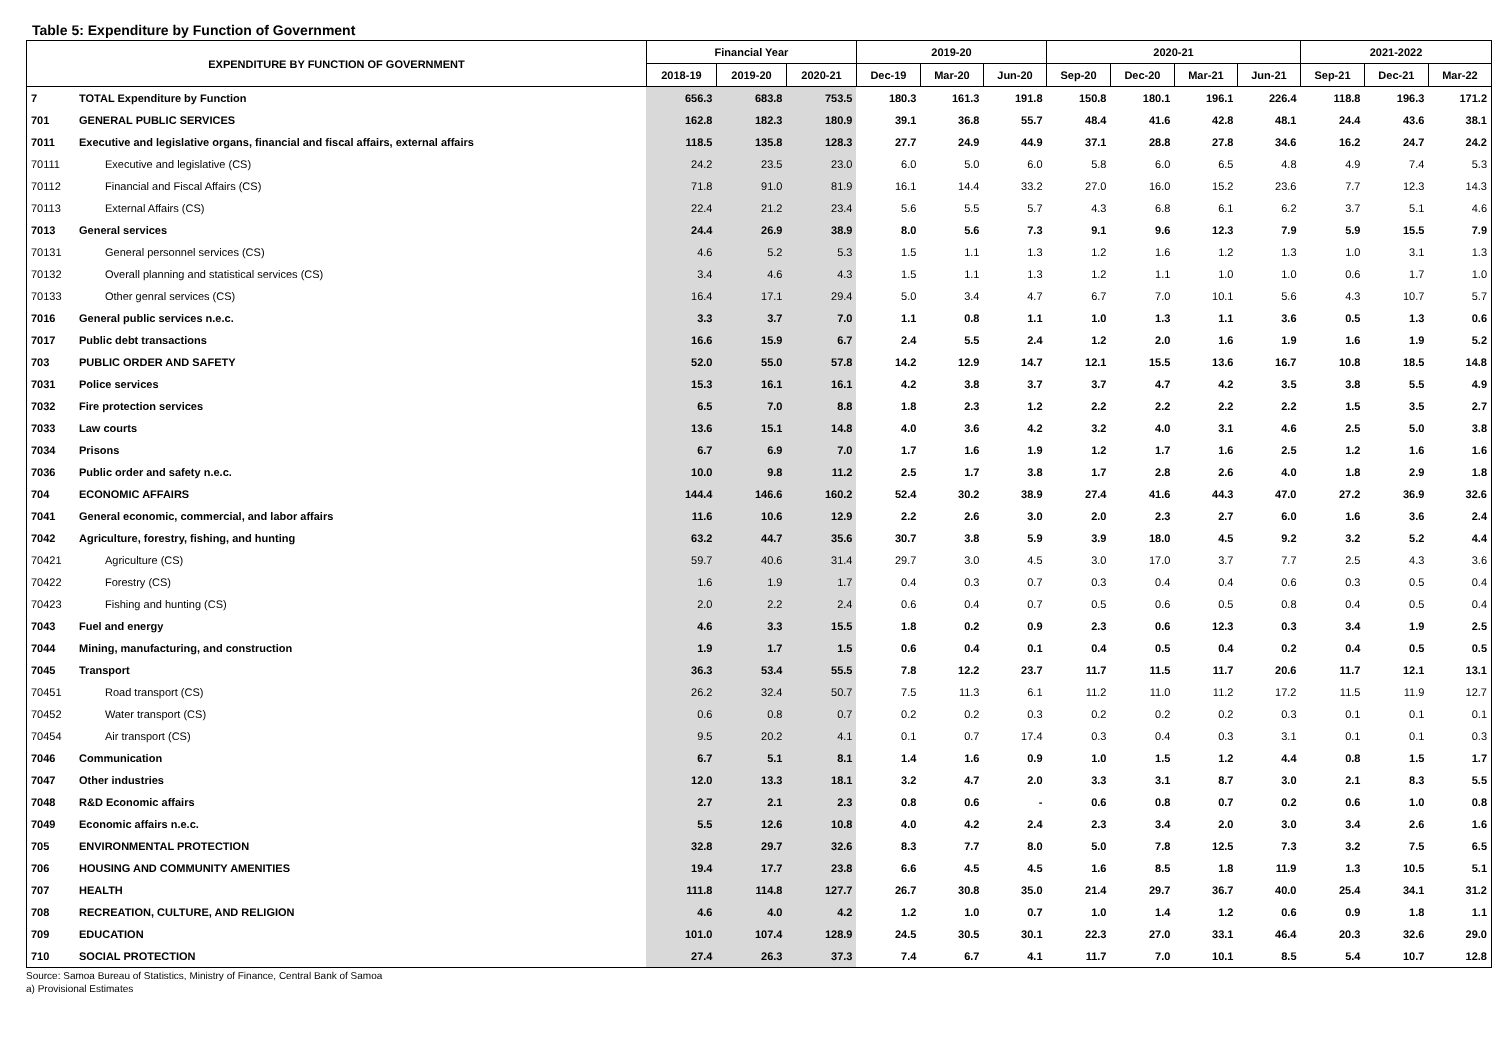Table 5: Expenditure by Function of Government
| EXPENDITURE BY FUNCTION OF GOVERNMENT | | Financial Year | | | 2019-20 | | | 2020-21 | | | | 2021-2022 | | |
| --- | --- | --- | --- | --- | --- | --- | --- | --- | --- | --- | --- | --- | --- | --- |
| | | 2018-19 | 2019-20 | 2020-21 | Dec-19 | Mar-20 | Jun-20 | Sep-20 | Dec-20 | Mar-21 | Jun-21 | Sep-21 | Dec-21 | Mar-22 |
| 7 | TOTAL Expenditure by Function | 656.3 | 683.8 | 753.5 | 180.3 | 161.3 | 191.8 | 150.8 | 180.1 | 196.1 | 226.4 | 118.8 | 196.3 | 171.2 |
| 701 | GENERAL PUBLIC SERVICES | 162.8 | 182.3 | 180.9 | 39.1 | 36.8 | 55.7 | 48.4 | 41.6 | 42.8 | 48.1 | 24.4 | 43.6 | 38.1 |
| 7011 | Executive and legislative organs, financial and fiscal affairs, external affairs | 118.5 | 135.8 | 128.3 | 27.7 | 24.9 | 44.9 | 37.1 | 28.8 | 27.8 | 34.6 | 16.2 | 24.7 | 24.2 |
| 70111 | Executive and legislative (CS) | 24.2 | 23.5 | 23.0 | 6.0 | 5.0 | 6.0 | 5.8 | 6.0 | 6.5 | 4.8 | 4.9 | 7.4 | 5.3 |
| 70112 | Financial and Fiscal Affairs (CS) | 71.8 | 91.0 | 81.9 | 16.1 | 14.4 | 33.2 | 27.0 | 16.0 | 15.2 | 23.6 | 7.7 | 12.3 | 14.3 |
| 70113 | External Affairs (CS) | 22.4 | 21.2 | 23.4 | 5.6 | 5.5 | 5.7 | 4.3 | 6.8 | 6.1 | 6.2 | 3.7 | 5.1 | 4.6 |
| 7013 | General services | 24.4 | 26.9 | 38.9 | 8.0 | 5.6 | 7.3 | 9.1 | 9.6 | 12.3 | 7.9 | 5.9 | 15.5 | 7.9 |
| 70131 | General personnel services (CS) | 4.6 | 5.2 | 5.3 | 1.5 | 1.1 | 1.3 | 1.2 | 1.6 | 1.2 | 1.3 | 1.0 | 3.1 | 1.3 |
| 70132 | Overall planning and statistical services (CS) | 3.4 | 4.6 | 4.3 | 1.5 | 1.1 | 1.3 | 1.2 | 1.1 | 1.0 | 1.0 | 0.6 | 1.7 | 1.0 |
| 70133 | Other genral services (CS) | 16.4 | 17.1 | 29.4 | 5.0 | 3.4 | 4.7 | 6.7 | 7.0 | 10.1 | 5.6 | 4.3 | 10.7 | 5.7 |
| 7016 | General public services n.e.c. | 3.3 | 3.7 | 7.0 | 1.1 | 0.8 | 1.1 | 1.0 | 1.3 | 1.1 | 3.6 | 0.5 | 1.3 | 0.6 |
| 7017 | Public debt transactions | 16.6 | 15.9 | 6.7 | 2.4 | 5.5 | 2.4 | 1.2 | 2.0 | 1.6 | 1.9 | 1.6 | 1.9 | 5.2 |
| 703 | PUBLIC ORDER AND SAFETY | 52.0 | 55.0 | 57.8 | 14.2 | 12.9 | 14.7 | 12.1 | 15.5 | 13.6 | 16.7 | 10.8 | 18.5 | 14.8 |
| 7031 | Police services | 15.3 | 16.1 | 16.1 | 4.2 | 3.8 | 3.7 | 3.7 | 4.7 | 4.2 | 3.5 | 3.8 | 5.5 | 4.9 |
| 7032 | Fire protection services | 6.5 | 7.0 | 8.8 | 1.8 | 2.3 | 1.2 | 2.2 | 2.2 | 2.2 | 2.2 | 1.5 | 3.5 | 2.7 |
| 7033 | Law courts | 13.6 | 15.1 | 14.8 | 4.0 | 3.6 | 4.2 | 3.2 | 4.0 | 3.1 | 4.6 | 2.5 | 5.0 | 3.8 |
| 7034 | Prisons | 6.7 | 6.9 | 7.0 | 1.7 | 1.6 | 1.9 | 1.2 | 1.7 | 1.6 | 2.5 | 1.2 | 1.6 | 1.6 |
| 7036 | Public order and safety n.e.c. | 10.0 | 9.8 | 11.2 | 2.5 | 1.7 | 3.8 | 1.7 | 2.8 | 2.6 | 4.0 | 1.8 | 2.9 | 1.8 |
| 704 | ECONOMIC AFFAIRS | 144.4 | 146.6 | 160.2 | 52.4 | 30.2 | 38.9 | 27.4 | 41.6 | 44.3 | 47.0 | 27.2 | 36.9 | 32.6 |
| 7041 | General economic, commercial, and labor affairs | 11.6 | 10.6 | 12.9 | 2.2 | 2.6 | 3.0 | 2.0 | 2.3 | 2.7 | 6.0 | 1.6 | 3.6 | 2.4 |
| 7042 | Agriculture, forestry, fishing, and hunting | 63.2 | 44.7 | 35.6 | 30.7 | 3.8 | 5.9 | 3.9 | 18.0 | 4.5 | 9.2 | 3.2 | 5.2 | 4.4 |
| 70421 | Agriculture (CS) | 59.7 | 40.6 | 31.4 | 29.7 | 3.0 | 4.5 | 3.0 | 17.0 | 3.7 | 7.7 | 2.5 | 4.3 | 3.6 |
| 70422 | Forestry (CS) | 1.6 | 1.9 | 1.7 | 0.4 | 0.3 | 0.7 | 0.3 | 0.4 | 0.4 | 0.6 | 0.3 | 0.5 | 0.4 |
| 70423 | Fishing and hunting (CS) | 2.0 | 2.2 | 2.4 | 0.6 | 0.4 | 0.7 | 0.5 | 0.6 | 0.5 | 0.8 | 0.4 | 0.5 | 0.4 |
| 7043 | Fuel and energy | 4.6 | 3.3 | 15.5 | 1.8 | 0.2 | 0.9 | 2.3 | 0.6 | 12.3 | 0.3 | 3.4 | 1.9 | 2.5 |
| 7044 | Mining, manufacturing, and construction | 1.9 | 1.7 | 1.5 | 0.6 | 0.4 | 0.1 | 0.4 | 0.5 | 0.4 | 0.2 | 0.4 | 0.5 | 0.5 |
| 7045 | Transport | 36.3 | 53.4 | 55.5 | 7.8 | 12.2 | 23.7 | 11.7 | 11.5 | 11.7 | 20.6 | 11.7 | 12.1 | 13.1 |
| 70451 | Road transport (CS) | 26.2 | 32.4 | 50.7 | 7.5 | 11.3 | 6.1 | 11.2 | 11.0 | 11.2 | 17.2 | 11.5 | 11.9 | 12.7 |
| 70452 | Water transport (CS) | 0.6 | 0.8 | 0.7 | 0.2 | 0.2 | 0.3 | 0.2 | 0.2 | 0.2 | 0.3 | 0.1 | 0.1 | 0.1 |
| 70454 | Air transport (CS) | 9.5 | 20.2 | 4.1 | 0.1 | 0.7 | 17.4 | 0.3 | 0.4 | 0.3 | 3.1 | 0.1 | 0.1 | 0.3 |
| 7046 | Communication | 6.7 | 5.1 | 8.1 | 1.4 | 1.6 | 0.9 | 1.0 | 1.5 | 1.2 | 4.4 | 0.8 | 1.5 | 1.7 |
| 7047 | Other industries | 12.0 | 13.3 | 18.1 | 3.2 | 4.7 | 2.0 | 3.3 | 3.1 | 8.7 | 3.0 | 2.1 | 8.3 | 5.5 |
| 7048 | R&D Economic affairs | 2.7 | 2.1 | 2.3 | 0.8 | 0.6 | - | 0.6 | 0.8 | 0.7 | 0.2 | 0.6 | 1.0 | 0.8 |
| 7049 | Economic affairs n.e.c. | 5.5 | 12.6 | 10.8 | 4.0 | 4.2 | 2.4 | 2.3 | 3.4 | 2.0 | 3.0 | 3.4 | 2.6 | 1.6 |
| 705 | ENVIRONMENTAL PROTECTION | 32.8 | 29.7 | 32.6 | 8.3 | 7.7 | 8.0 | 5.0 | 7.8 | 12.5 | 7.3 | 3.2 | 7.5 | 6.5 |
| 706 | HOUSING AND COMMUNITY AMENITIES | 19.4 | 17.7 | 23.8 | 6.6 | 4.5 | 4.5 | 1.6 | 8.5 | 1.8 | 11.9 | 1.3 | 10.5 | 5.1 |
| 707 | HEALTH | 111.8 | 114.8 | 127.7 | 26.7 | 30.8 | 35.0 | 21.4 | 29.7 | 36.7 | 40.0 | 25.4 | 34.1 | 31.2 |
| 708 | RECREATION, CULTURE, AND RELIGION | 4.6 | 4.0 | 4.2 | 1.2 | 1.0 | 0.7 | 1.0 | 1.4 | 1.2 | 0.6 | 0.9 | 1.8 | 1.1 |
| 709 | EDUCATION | 101.0 | 107.4 | 128.9 | 24.5 | 30.5 | 30.1 | 22.3 | 27.0 | 33.1 | 46.4 | 20.3 | 32.6 | 29.0 |
| 710 | SOCIAL PROTECTION | 27.4 | 26.3 | 37.3 | 7.4 | 6.7 | 4.1 | 11.7 | 7.0 | 10.1 | 8.5 | 5.4 | 10.7 | 12.8 |
Source: Samoa Bureau of Statistics, Ministry of Finance, Central Bank of Samoa
a) Provisional Estimates